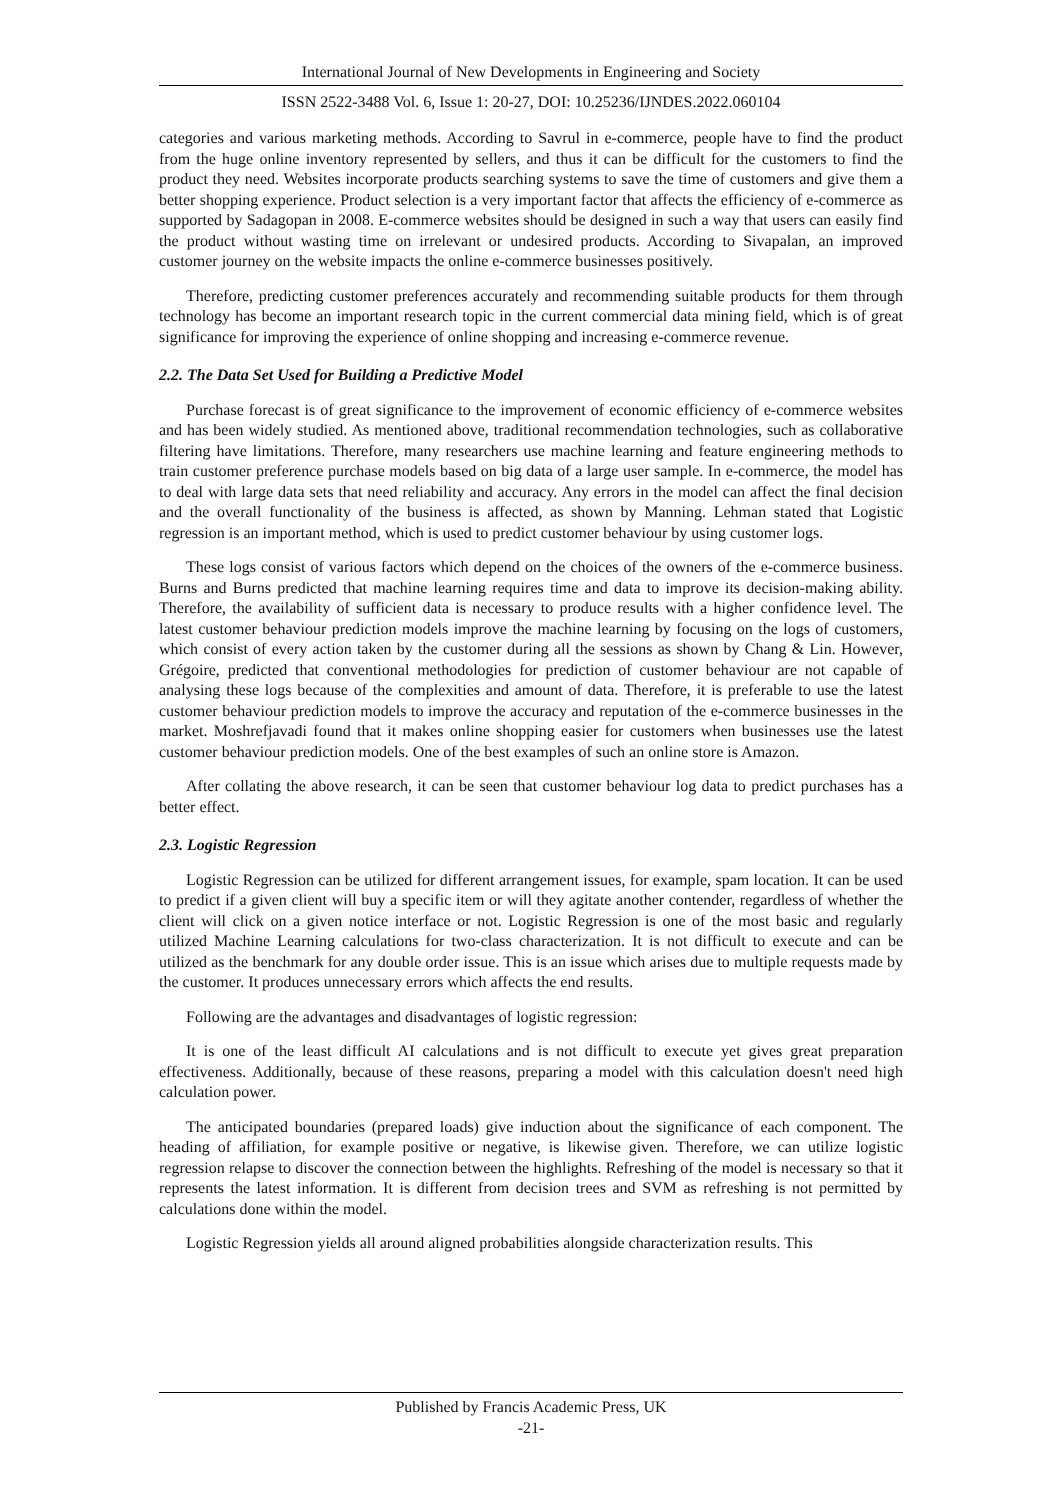International Journal of New Developments in Engineering and Society
ISSN 2522-3488 Vol. 6, Issue 1: 20-27, DOI: 10.25236/IJNDES.2022.060104
categories and various marketing methods. According to Savrul in e-commerce, people have to find the product from the huge online inventory represented by sellers, and thus it can be difficult for the customers to find the product they need. Websites incorporate products searching systems to save the time of customers and give them a better shopping experience. Product selection is a very important factor that affects the efficiency of e-commerce as supported by Sadagopan in 2008. E-commerce websites should be designed in such a way that users can easily find the product without wasting time on irrelevant or undesired products. According to Sivapalan, an improved customer journey on the website impacts the online e-commerce businesses positively.
Therefore, predicting customer preferences accurately and recommending suitable products for them through technology has become an important research topic in the current commercial data mining field, which is of great significance for improving the experience of online shopping and increasing e-commerce revenue.
2.2. The Data Set Used for Building a Predictive Model
Purchase forecast is of great significance to the improvement of economic efficiency of e-commerce websites and has been widely studied. As mentioned above, traditional recommendation technologies, such as collaborative filtering have limitations. Therefore, many researchers use machine learning and feature engineering methods to train customer preference purchase models based on big data of a large user sample. In e-commerce, the model has to deal with large data sets that need reliability and accuracy. Any errors in the model can affect the final decision and the overall functionality of the business is affected, as shown by Manning. Lehman stated that Logistic regression is an important method, which is used to predict customer behaviour by using customer logs.
These logs consist of various factors which depend on the choices of the owners of the e-commerce business. Burns and Burns predicted that machine learning requires time and data to improve its decision-making ability. Therefore, the availability of sufficient data is necessary to produce results with a higher confidence level. The latest customer behaviour prediction models improve the machine learning by focusing on the logs of customers, which consist of every action taken by the customer during all the sessions as shown by Chang & Lin. However, Grégoire, predicted that conventional methodologies for prediction of customer behaviour are not capable of analysing these logs because of the complexities and amount of data. Therefore, it is preferable to use the latest customer behaviour prediction models to improve the accuracy and reputation of the e-commerce businesses in the market. Moshrefjavadi found that it makes online shopping easier for customers when businesses use the latest customer behaviour prediction models. One of the best examples of such an online store is Amazon.
After collating the above research, it can be seen that customer behaviour log data to predict purchases has a better effect.
2.3. Logistic Regression
Logistic Regression can be utilized for different arrangement issues, for example, spam location. It can be used to predict if a given client will buy a specific item or will they agitate another contender, regardless of whether the client will click on a given notice interface or not. Logistic Regression is one of the most basic and regularly utilized Machine Learning calculations for two-class characterization. It is not difficult to execute and can be utilized as the benchmark for any double order issue. This is an issue which arises due to multiple requests made by the customer. It produces unnecessary errors which affects the end results.
Following are the advantages and disadvantages of logistic regression:
It is one of the least difficult AI calculations and is not difficult to execute yet gives great preparation effectiveness. Additionally, because of these reasons, preparing a model with this calculation doesn't need high calculation power.
The anticipated boundaries (prepared loads) give induction about the significance of each component. The heading of affiliation, for example positive or negative, is likewise given. Therefore, we can utilize logistic regression relapse to discover the connection between the highlights. Refreshing of the model is necessary so that it represents the latest information. It is different from decision trees and SVM as refreshing is not permitted by calculations done within the model.
Logistic Regression yields all around aligned probabilities alongside characterization results. This
Published by Francis Academic Press, UK
-21-